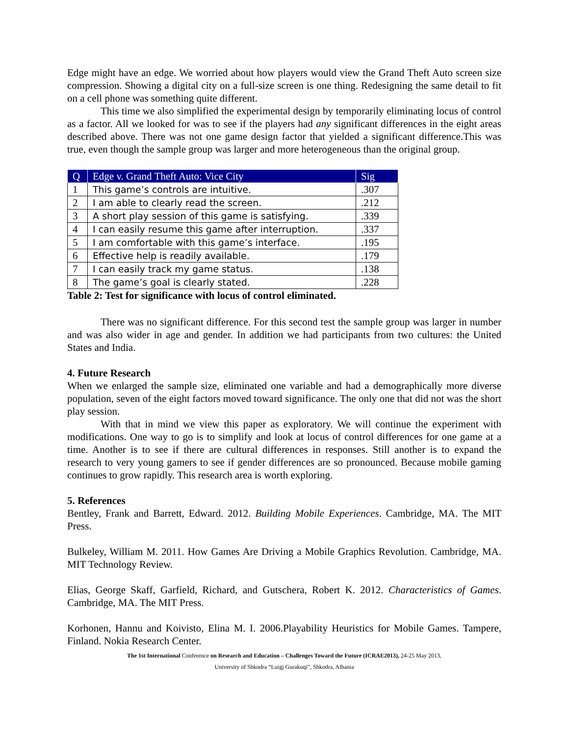Edge might have an edge. We worried about how players would view the Grand Theft Auto screen size compression. Showing a digital city on a full-size screen is one thing. Redesigning the same detail to fit on a cell phone was something quite different.
This time we also simplified the experimental design by temporarily eliminating locus of control as a factor. All we looked for was to see if the players had any significant differences in the eight areas described above. There was not one game design factor that yielded a significant difference.This was true, even though the sample group was larger and more heterogeneous than the original group.
| Q | Edge v. Grand Theft Auto: Vice City | Sig |
| --- | --- | --- |
| 1 | This game’s controls are intuitive. | .307 |
| 2 | I am able to clearly read the screen. | .212 |
| 3 | A short play session of this game is satisfying. | .339 |
| 4 | I can easily resume this game after interruption. | .337 |
| 5 | I am comfortable with this game’s interface. | .195 |
| 6 | Effective help is readily available. | .179 |
| 7 | I can easily track my game status. | .138 |
| 8 | The game’s goal is clearly stated. | .228 |
Table 2: Test for significance with locus of control eliminated.
There was no significant difference. For this second test the sample group was larger in number and was also wider in age and gender. In addition we had participants from two cultures: the United States and India.
4. Future Research
When we enlarged the sample size, eliminated one variable and had a demographically more diverse population, seven of the eight factors moved toward significance. The only one that did not was the short play session.
With that in mind we view this paper as exploratory. We will continue the experiment with modifications. One way to go is to simplify and look at locus of control differences for one game at a time. Another is to see if there are cultural differences in responses. Still another is to expand the research to very young gamers to see if gender differences are so pronounced. Because mobile gaming continues to grow rapidly. This research area is worth exploring.
5. References
Bentley, Frank and Barrett, Edward. 2012. Building Mobile Experiences. Cambridge, MA. The MIT Press.
Bulkeley, William M. 2011. How Games Are Driving a Mobile Graphics Revolution. Cambridge, MA. MIT Technology Review.
Elias, George Skaff, Garfield, Richard, and Gutschera, Robert K. 2012. Characteristics of Games. Cambridge, MA. The MIT Press.
Korhonen, Hannu and Koivisto, Elina M. I. 2006.Playability Heuristics for Mobile Games. Tampere, Finland. Nokia Research Center.
The 1st International Conference on Research and Education – Challenges Toward the Future (ICRAE2013), 24-25 May 2013,
University of Shkodra “Luigj Gurakuqi”, Shkodra, Albania